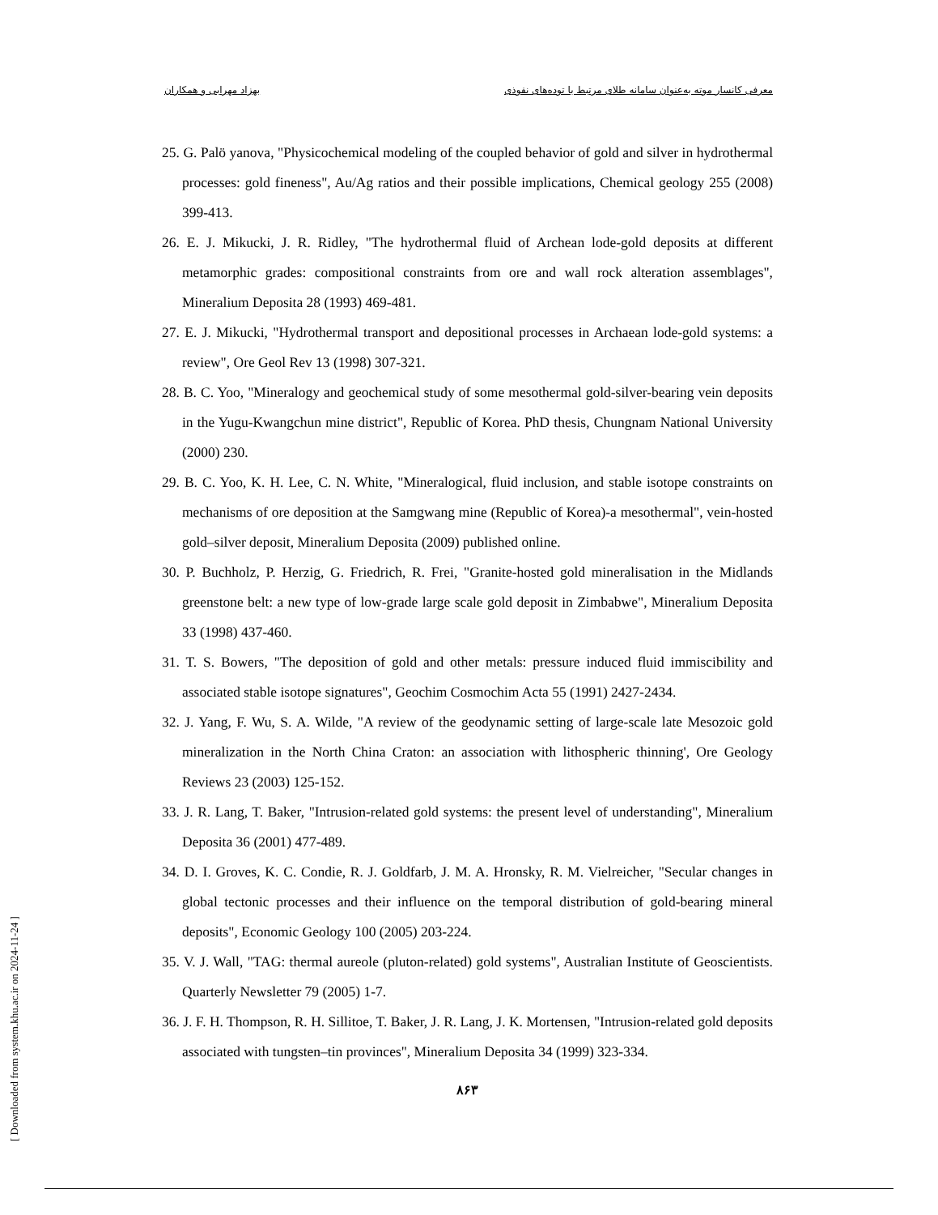بهزاد مهرابی و همکاران معرفی کانسار موته به‌عنوان سامانه طلای مرتبط با توده‌های نفوذی
25. G. Palö yanova, "Physicochemical modeling of the coupled behavior of gold and silver in hydrothermal processes: gold fineness", Au/Ag ratios and their possible implications, Chemical geology 255 (2008) 399-413.
26. E. J. Mikucki, J. R. Ridley, "The hydrothermal fluid of Archean lode-gold deposits at different metamorphic grades: compositional constraints from ore and wall rock alteration assemblages", Mineralium Deposita 28 (1993) 469-481.
27. E. J. Mikucki, "Hydrothermal transport and depositional processes in Archaean lode-gold systems: a review", Ore Geol Rev 13 (1998) 307-321.
28. B. C. Yoo, "Mineralogy and geochemical study of some mesothermal gold-silver-bearing vein deposits in the Yugu-Kwangchun mine district", Republic of Korea. PhD thesis, Chungnam National University (2000) 230.
29. B. C. Yoo, K. H. Lee, C. N. White, "Mineralogical, fluid inclusion, and stable isotope constraints on mechanisms of ore deposition at the Samgwang mine (Republic of Korea)-a mesothermal", vein-hosted gold–silver deposit, Mineralium Deposita (2009) published online.
30. P. Buchholz, P. Herzig, G. Friedrich, R. Frei, "Granite-hosted gold mineralisation in the Midlands greenstone belt: a new type of low-grade large scale gold deposit in Zimbabwe", Mineralium Deposita 33 (1998) 437-460.
31. T. S. Bowers, "The deposition of gold and other metals: pressure induced fluid immiscibility and associated stable isotope signatures", Geochim Cosmochim Acta 55 (1991) 2427-2434.
32. J. Yang, F. Wu, S. A. Wilde, "A review of the geodynamic setting of large-scale late Mesozoic gold mineralization in the North China Craton: an association with lithospheric thinning', Ore Geology Reviews 23 (2003) 125-152.
33. J. R. Lang, T. Baker, "Intrusion-related gold systems: the present level of understanding", Mineralium Deposita 36 (2001) 477-489.
34. D. I. Groves, K. C. Condie, R. J. Goldfarb, J. M. A. Hronsky, R. M. Vielreicher, "Secular changes in global tectonic processes and their influence on the temporal distribution of gold-bearing mineral deposits", Economic Geology 100 (2005) 203-224.
35. V. J. Wall, "TAG: thermal aureole (pluton-related) gold systems", Australian Institute of Geoscientists. Quarterly Newsletter 79 (2005) 1-7.
36. J. F. H. Thompson, R. H. Sillitoe, T. Baker, J. R. Lang, J. K. Mortensen, "Intrusion-related gold deposits associated with tungsten–tin provinces", Mineralium Deposita 34 (1999) 323-334.
۸۶۳
[ Downloaded from system.khu.ac.ir on 2024-11-24 ]